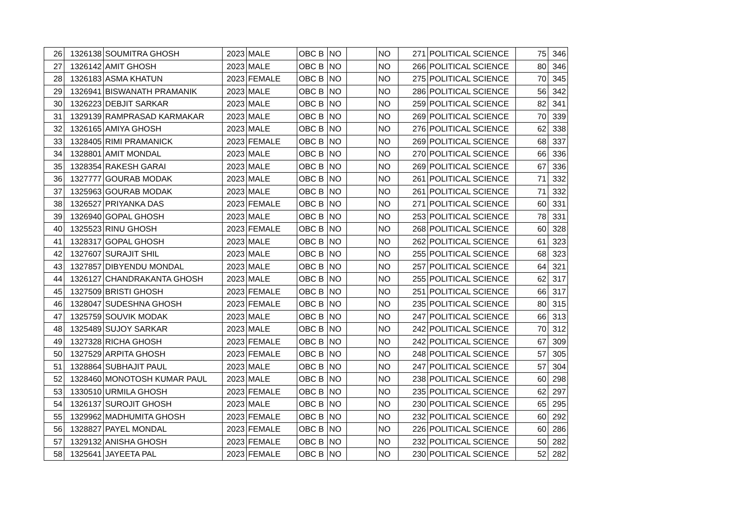| 26 | 1326138 | SOUMITRA GHOSH | 2023 | MALE | OBC B | NO | | NO | 271 | POLITICAL SCIENCE | 75 | 346 |
| 27 | 1326142 | AMIT GHOSH | 2023 | MALE | OBC B | NO | | NO | 266 | POLITICAL SCIENCE | 80 | 346 |
| 28 | 1326183 | ASMA KHATUN | 2023 | FEMALE | OBC B | NO | | NO | 275 | POLITICAL SCIENCE | 70 | 345 |
| 29 | 1326941 | BISWANATH PRAMANIK | 2023 | MALE | OBC B | NO | | NO | 286 | POLITICAL SCIENCE | 56 | 342 |
| 30 | 1326223 | DEBJIT SARKAR | 2023 | MALE | OBC B | NO | | NO | 259 | POLITICAL SCIENCE | 82 | 341 |
| 31 | 1329139 | RAMPRASAD KARMAKAR | 2023 | MALE | OBC B | NO | | NO | 269 | POLITICAL SCIENCE | 70 | 339 |
| 32 | 1326165 | AMIYA GHOSH | 2023 | MALE | OBC B | NO | | NO | 276 | POLITICAL SCIENCE | 62 | 338 |
| 33 | 1328405 | RIMI PRAMANICK | 2023 | FEMALE | OBC B | NO | | NO | 269 | POLITICAL SCIENCE | 68 | 337 |
| 34 | 1328801 | AMIT MONDAL | 2023 | MALE | OBC B | NO | | NO | 270 | POLITICAL SCIENCE | 66 | 336 |
| 35 | 1328354 | RAKESH GARAI | 2023 | MALE | OBC B | NO | | NO | 269 | POLITICAL SCIENCE | 67 | 336 |
| 36 | 1327777 | GOURAB MODAK | 2023 | MALE | OBC B | NO | | NO | 261 | POLITICAL SCIENCE | 71 | 332 |
| 37 | 1325963 | GOURAB MODAK | 2023 | MALE | OBC B | NO | | NO | 261 | POLITICAL SCIENCE | 71 | 332 |
| 38 | 1326527 | PRIYANKA DAS | 2023 | FEMALE | OBC B | NO | | NO | 271 | POLITICAL SCIENCE | 60 | 331 |
| 39 | 1326940 | GOPAL GHOSH | 2023 | MALE | OBC B | NO | | NO | 253 | POLITICAL SCIENCE | 78 | 331 |
| 40 | 1325523 | RINU GHOSH | 2023 | FEMALE | OBC B | NO | | NO | 268 | POLITICAL SCIENCE | 60 | 328 |
| 41 | 1328317 | GOPAL GHOSH | 2023 | MALE | OBC B | NO | | NO | 262 | POLITICAL SCIENCE | 61 | 323 |
| 42 | 1327607 | SURAJIT SHIL | 2023 | MALE | OBC B | NO | | NO | 255 | POLITICAL SCIENCE | 68 | 323 |
| 43 | 1327857 | DIBYENDU MONDAL | 2023 | MALE | OBC B | NO | | NO | 257 | POLITICAL SCIENCE | 64 | 321 |
| 44 | 1326127 | CHANDRAKANTA GHOSH | 2023 | MALE | OBC B | NO | | NO | 255 | POLITICAL SCIENCE | 62 | 317 |
| 45 | 1327509 | BRISTI GHOSH | 2023 | FEMALE | OBC B | NO | | NO | 251 | POLITICAL SCIENCE | 66 | 317 |
| 46 | 1328047 | SUDESHNA GHOSH | 2023 | FEMALE | OBC B | NO | | NO | 235 | POLITICAL SCIENCE | 80 | 315 |
| 47 | 1325759 | SOUVIK MODAK | 2023 | MALE | OBC B | NO | | NO | 247 | POLITICAL SCIENCE | 66 | 313 |
| 48 | 1325489 | SUJOY SARKAR | 2023 | MALE | OBC B | NO | | NO | 242 | POLITICAL SCIENCE | 70 | 312 |
| 49 | 1327328 | RICHA GHOSH | 2023 | FEMALE | OBC B | NO | | NO | 242 | POLITICAL SCIENCE | 67 | 309 |
| 50 | 1327529 | ARPITA GHOSH | 2023 | FEMALE | OBC B | NO | | NO | 248 | POLITICAL SCIENCE | 57 | 305 |
| 51 | 1328864 | SUBHAJIT PAUL | 2023 | MALE | OBC B | NO | | NO | 247 | POLITICAL SCIENCE | 57 | 304 |
| 52 | 1328460 | MONOTOSH KUMAR PAUL | 2023 | MALE | OBC B | NO | | NO | 238 | POLITICAL SCIENCE | 60 | 298 |
| 53 | 1330510 | URMILA GHOSH | 2023 | FEMALE | OBC B | NO | | NO | 235 | POLITICAL SCIENCE | 62 | 297 |
| 54 | 1326137 | SUROJIT GHOSH | 2023 | MALE | OBC B | NO | | NO | 230 | POLITICAL SCIENCE | 65 | 295 |
| 55 | 1329962 | MADHUMITA GHOSH | 2023 | FEMALE | OBC B | NO | | NO | 232 | POLITICAL SCIENCE | 60 | 292 |
| 56 | 1328827 | PAYEL MONDAL | 2023 | FEMALE | OBC B | NO | | NO | 226 | POLITICAL SCIENCE | 60 | 286 |
| 57 | 1329132 | ANISHA GHOSH | 2023 | FEMALE | OBC B | NO | | NO | 232 | POLITICAL SCIENCE | 50 | 282 |
| 58 | 1325641 | JAYEETA PAL | 2023 | FEMALE | OBC B | NO | | NO | 230 | POLITICAL SCIENCE | 52 | 282 |